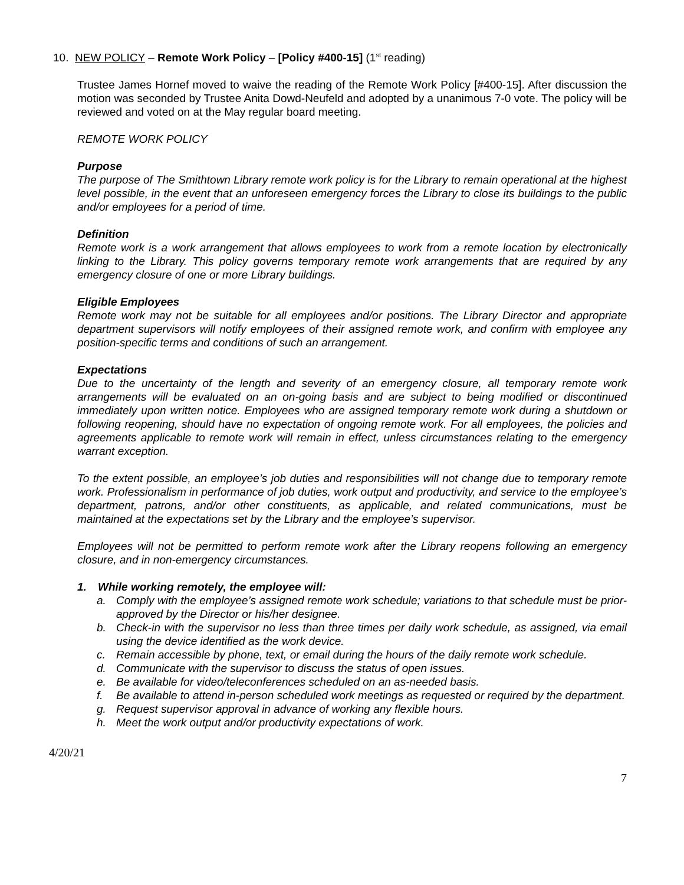10. NEW POLICY – Remote Work Policy – [Policy #400-15] (1<sup>st</sup> reading)
Trustee James Hornef moved to waive the reading of the Remote Work Policy [#400-15]. After discussion the motion was seconded by Trustee Anita Dowd-Neufeld and adopted by a unanimous 7-0 vote. The policy will be reviewed and voted on at the May regular board meeting.
REMOTE WORK POLICY
Purpose
The purpose of The Smithtown Library remote work policy is for the Library to remain operational at the highest level possible, in the event that an unforeseen emergency forces the Library to close its buildings to the public and/or employees for a period of time.
Definition
Remote work is a work arrangement that allows employees to work from a remote location by electronically linking to the Library. This policy governs temporary remote work arrangements that are required by any emergency closure of one or more Library buildings.
Eligible Employees
Remote work may not be suitable for all employees and/or positions. The Library Director and appropriate department supervisors will notify employees of their assigned remote work, and confirm with employee any position-specific terms and conditions of such an arrangement.
Expectations
Due to the uncertainty of the length and severity of an emergency closure, all temporary remote work arrangements will be evaluated on an on-going basis and are subject to being modified or discontinued immediately upon written notice. Employees who are assigned temporary remote work during a shutdown or following reopening, should have no expectation of ongoing remote work. For all employees, the policies and agreements applicable to remote work will remain in effect, unless circumstances relating to the emergency warrant exception.
To the extent possible, an employee’s job duties and responsibilities will not change due to temporary remote work. Professionalism in performance of job duties, work output and productivity, and service to the employee’s department, patrons, and/or other constituents, as applicable, and related communications, must be maintained at the expectations set by the Library and the employee’s supervisor.
Employees will not be permitted to perform remote work after the Library reopens following an emergency closure, and in non-emergency circumstances.
1. While working remotely, the employee will:
a. Comply with the employee’s assigned remote work schedule; variations to that schedule must be prior-approved by the Director or his/her designee.
b. Check-in with the supervisor no less than three times per daily work schedule, as assigned, via email using the device identified as the work device.
c. Remain accessible by phone, text, or email during the hours of the daily remote work schedule.
d. Communicate with the supervisor to discuss the status of open issues.
e. Be available for video/teleconferences scheduled on an as-needed basis.
f. Be available to attend in-person scheduled work meetings as requested or required by the department.
g. Request supervisor approval in advance of working any flexible hours.
h. Meet the work output and/or productivity expectations of work.
4/20/21
7